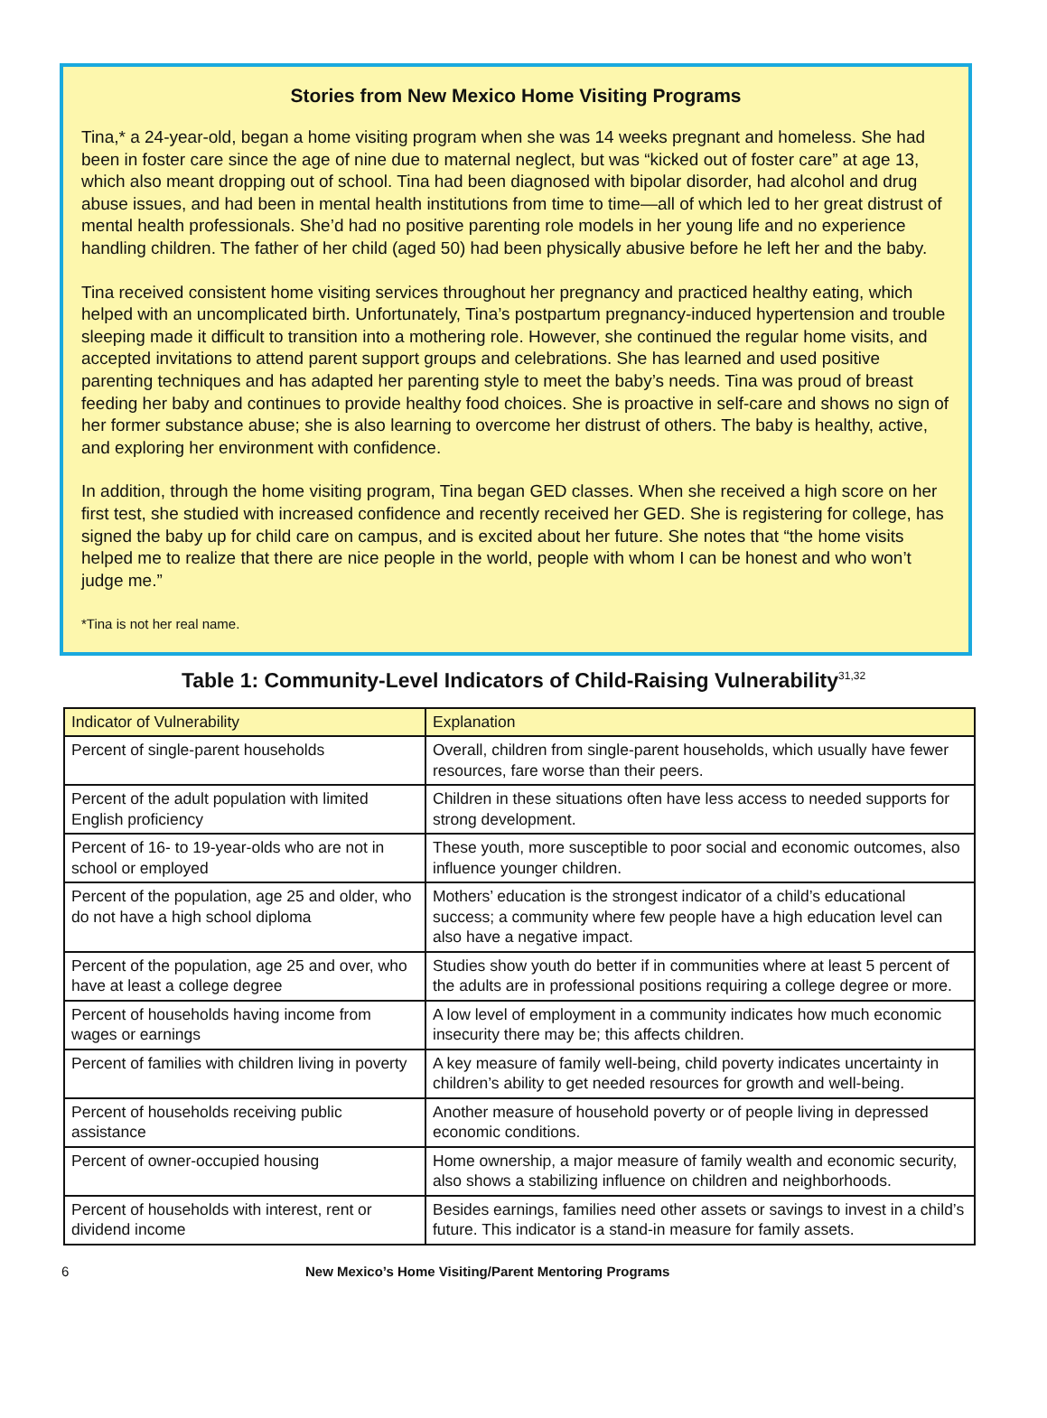Stories from New Mexico Home Visiting Programs
Tina,* a 24-year-old, began a home visiting program when she was 14 weeks pregnant and homeless. She had been in foster care since the age of nine due to maternal neglect, but was “kicked out of foster care” at age 13, which also meant dropping out of school. Tina had been diagnosed with bipolar disorder, had alcohol and drug abuse issues, and had been in mental health institutions from time to time—all of which led to her great distrust of mental health professionals. She’d had no positive parenting role models in her young life and no experience handling children. The father of her child (aged 50) had been physically abusive before he left her and the baby.
Tina received consistent home visiting services throughout her pregnancy and practiced healthy eating, which helped with an uncomplicated birth. Unfortunately, Tina’s postpartum pregnancy-induced hypertension and trouble sleeping made it difficult to transition into a mothering role. However, she continued the regular home visits, and accepted invitations to attend parent support groups and celebrations. She has learned and used positive parenting techniques and has adapted her parenting style to meet the baby’s needs. Tina was proud of breast feeding her baby and continues to provide healthy food choices. She is proactive in self-care and shows no sign of her former substance abuse; she is also learning to overcome her distrust of others. The baby is healthy, active, and exploring her environment with confidence.
In addition, through the home visiting program, Tina began GED classes. When she received a high score on her first test, she studied with increased confidence and recently received her GED. She is registering for college, has signed the baby up for child care on campus, and is excited about her future. She notes that “the home visits helped me to realize that there are nice people in the world, people with whom I can be honest and who won’t judge me.”
*Tina is not her real name.
Table 1: Community-Level Indicators of Child-Raising Vulnerability<sup>31,32</sup>
| Indicator of Vulnerability | Explanation |
| --- | --- |
| Percent of single-parent households | Overall, children from single-parent households, which usually have fewer resources, fare worse than their peers. |
| Percent of the adult population with limited English proficiency | Children in these situations often have less access to needed supports for strong development. |
| Percent of 16- to 19-year-olds who are not in school or employed | These youth, more susceptible to poor social and economic outcomes, also influence younger children. |
| Percent of the population, age 25 and older, who do not have a high school diploma | Mothers’ education is the strongest indicator of a child’s educational success; a community where few people have a high education level can also have a negative impact. |
| Percent of the population, age 25 and over, who have at least a college degree | Studies show youth do better if in communities where at least 5 percent of the adults are in professional positions requiring a college degree or more. |
| Percent of households having income from wages or earnings | A low level of employment in a community indicates how much economic insecurity there may be; this affects children. |
| Percent of families with children living in poverty | A key measure of family well-being, child poverty indicates uncertainty in children’s ability to get needed resources for growth and well-being. |
| Percent of households receiving public assistance | Another measure of household poverty or of people living in depressed economic conditions. |
| Percent of owner-occupied housing | Home ownership, a major measure of family wealth and economic security, also shows a stabilizing influence on children and neighborhoods. |
| Percent of households with interest, rent or dividend income | Besides earnings, families need other assets or savings to invest in a child’s future. This indicator is a stand-in measure for family assets. |
6 New Mexico’s Home Visiting/Parent Mentoring Programs